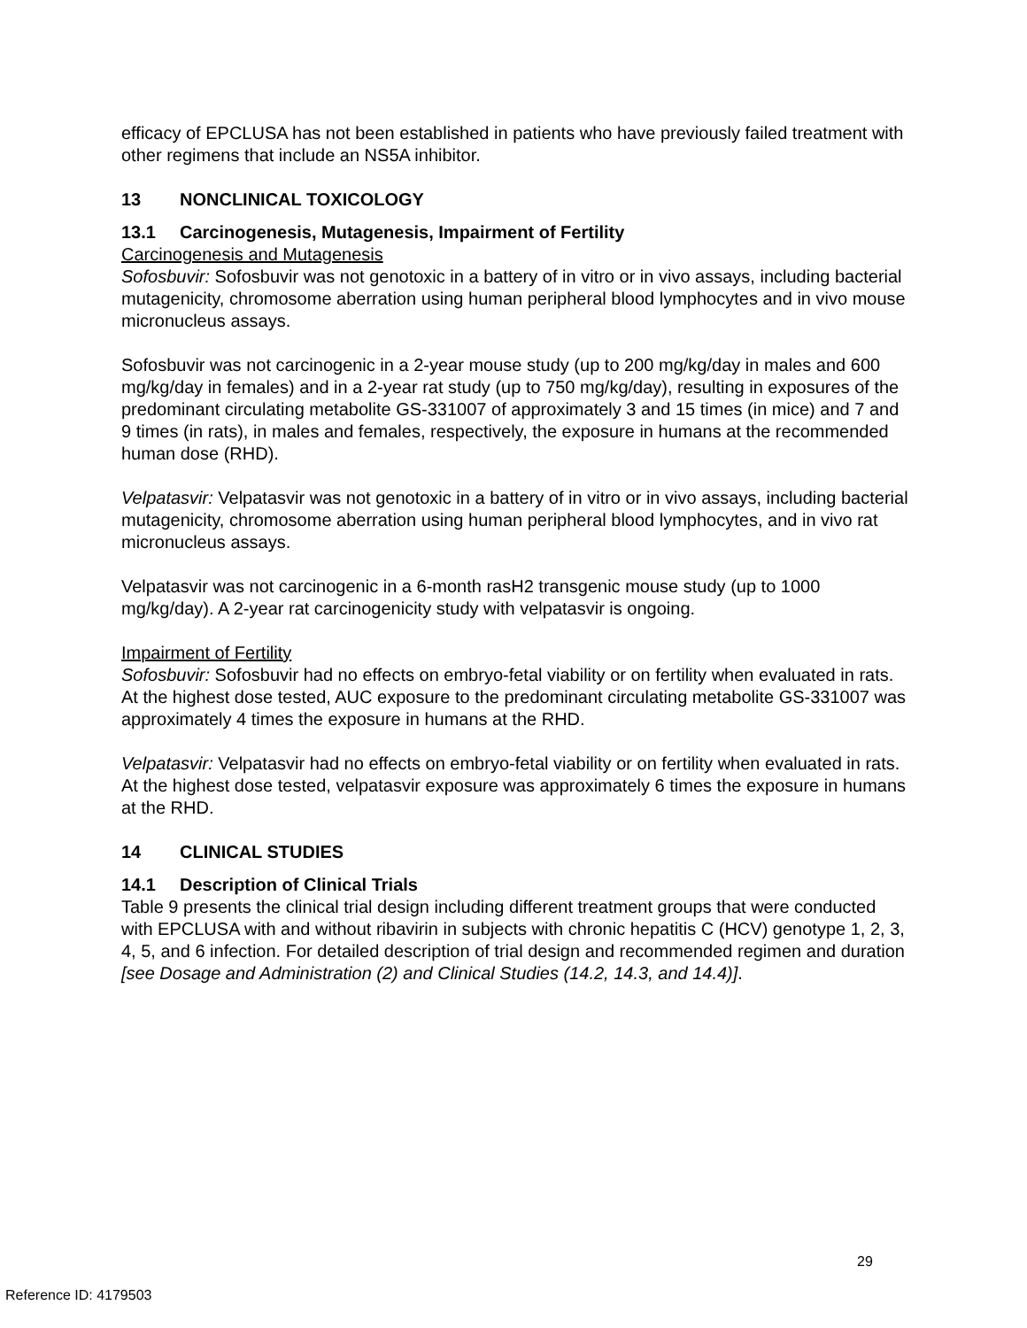efficacy of EPCLUSA has not been established in patients who have previously failed treatment with other regimens that include an NS5A inhibitor.
13 NONCLINICAL TOXICOLOGY
13.1 Carcinogenesis, Mutagenesis, Impairment of Fertility
Carcinogenesis and Mutagenesis
Sofosbuvir: Sofosbuvir was not genotoxic in a battery of in vitro or in vivo assays, including bacterial mutagenicity, chromosome aberration using human peripheral blood lymphocytes and in vivo mouse micronucleus assays.
Sofosbuvir was not carcinogenic in a 2-year mouse study (up to 200 mg/kg/day in males and 600 mg/kg/day in females) and in a 2-year rat study (up to 750 mg/kg/day), resulting in exposures of the predominant circulating metabolite GS-331007 of approximately 3 and 15 times (in mice) and 7 and 9 times (in rats), in males and females, respectively, the exposure in humans at the recommended human dose (RHD).
Velpatasvir: Velpatasvir was not genotoxic in a battery of in vitro or in vivo assays, including bacterial mutagenicity, chromosome aberration using human peripheral blood lymphocytes, and in vivo rat micronucleus assays.
Velpatasvir was not carcinogenic in a 6-month rasH2 transgenic mouse study (up to 1000 mg/kg/day). A 2-year rat carcinogenicity study with velpatasvir is ongoing.
Impairment of Fertility
Sofosbuvir: Sofosbuvir had no effects on embryo-fetal viability or on fertility when evaluated in rats. At the highest dose tested, AUC exposure to the predominant circulating metabolite GS-331007 was approximately 4 times the exposure in humans at the RHD.
Velpatasvir: Velpatasvir had no effects on embryo-fetal viability or on fertility when evaluated in rats. At the highest dose tested, velpatasvir exposure was approximately 6 times the exposure in humans at the RHD.
14 CLINICAL STUDIES
14.1 Description of Clinical Trials
Table 9 presents the clinical trial design including different treatment groups that were conducted with EPCLUSA with and without ribavirin in subjects with chronic hepatitis C (HCV) genotype 1, 2, 3, 4, 5, and 6 infection. For detailed description of trial design and recommended regimen and duration [see Dosage and Administration (2) and Clinical Studies (14.2, 14.3, and 14.4)].
29
Reference ID: 4179503